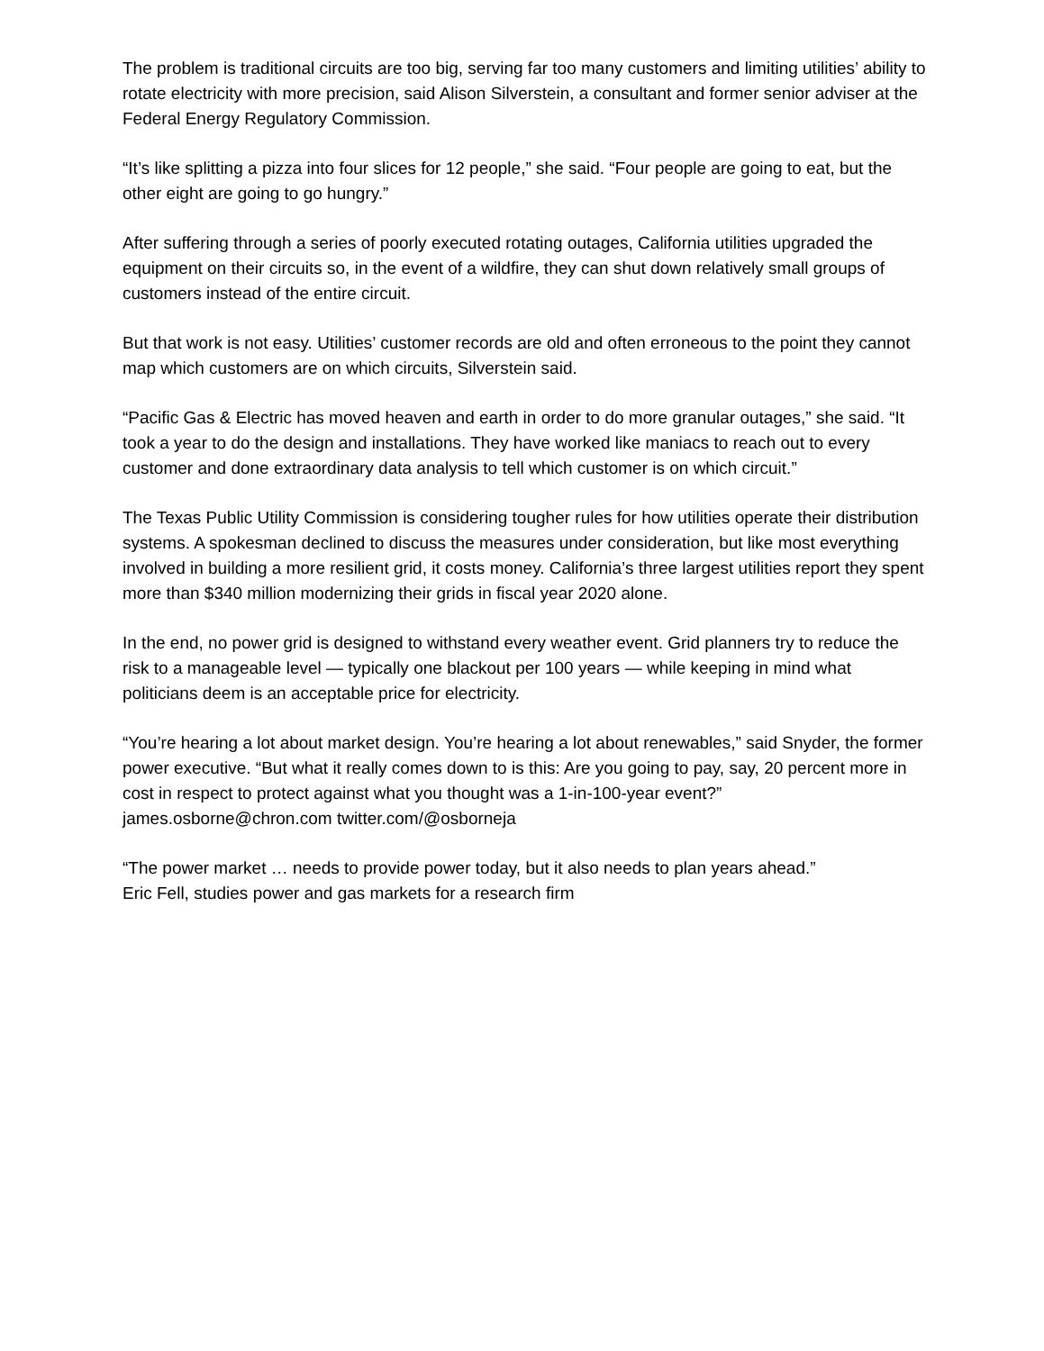The problem is traditional circuits are too big, serving far too many customers and limiting utilities’ ability to rotate electricity with more precision, said Alison Silverstein, a consultant and former senior adviser at the Federal Energy Regulatory Commission.
“It’s like splitting a pizza into four slices for 12 people,” she said. “Four people are going to eat, but the other eight are going to go hungry.”
After suffering through a series of poorly executed rotating outages, California utilities upgraded the equipment on their circuits so, in the event of a wildfire, they can shut down relatively small groups of customers instead of the entire circuit.
But that work is not easy. Utilities’ customer records are old and often erroneous to the point they cannot map which customers are on which circuits, Silverstein said.
“Pacific Gas & Electric has moved heaven and earth in order to do more granular outages,” she said. “It took a year to do the design and installations. They have worked like maniacs to reach out to every customer and done extraordinary data analysis to tell which customer is on which circuit.”
The Texas Public Utility Commission is considering tougher rules for how utilities operate their distribution systems. A spokesman declined to discuss the measures under consideration, but like most everything involved in building a more resilient grid, it costs money. California’s three largest utilities report they spent more than $340 million modernizing their grids in fiscal year 2020 alone.
In the end, no power grid is designed to withstand every weather event. Grid planners try to reduce the risk to a manageable level — typically one blackout per 100 years — while keeping in mind what politicians deem is an acceptable price for electricity.
“You’re hearing a lot about market design. You’re hearing a lot about renewables,” said Snyder, the former power executive. “But what it really comes down to is this: Are you going to pay, say, 20 percent more in cost in respect to protect against what you thought was a 1-in-100-year event?” james.osborne@chron.com twitter.com/@osborneja
“The power market … needs to provide power today, but it also needs to plan years ahead.”
Eric Fell, studies power and gas markets for a research firm